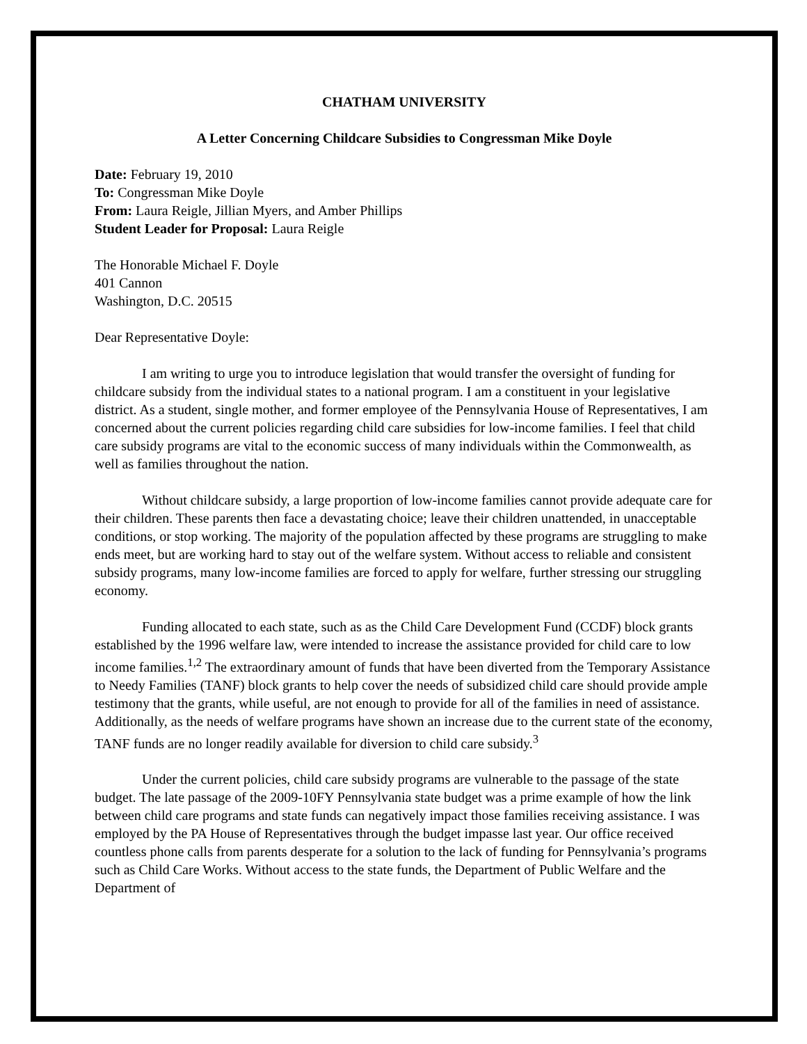CHATHAM UNIVERSITY
A Letter Concerning Childcare Subsidies to Congressman Mike Doyle
Date: February 19, 2010
To: Congressman Mike Doyle
From: Laura Reigle, Jillian Myers, and Amber Phillips
Student Leader for Proposal: Laura Reigle
The Honorable Michael F. Doyle
401 Cannon
Washington, D.C. 20515
Dear Representative Doyle:
I am writing to urge you to introduce legislation that would transfer the oversight of funding for childcare subsidy from the individual states to a national program. I am a constituent in your legislative district. As a student, single mother, and former employee of the Pennsylvania House of Representatives, I am concerned about the current policies regarding child care subsidies for low-income families. I feel that child care subsidy programs are vital to the economic success of many individuals within the Commonwealth, as well as families throughout the nation.
Without childcare subsidy, a large proportion of low-income families cannot provide adequate care for their children. These parents then face a devastating choice; leave their children unattended, in unacceptable conditions, or stop working. The majority of the population affected by these programs are struggling to make ends meet, but are working hard to stay out of the welfare system. Without access to reliable and consistent subsidy programs, many low-income families are forced to apply for welfare, further stressing our struggling economy.
Funding allocated to each state, such as as the Child Care Development Fund (CCDF) block grants established by the 1996 welfare law, were intended to increase the assistance provided for child care to low income families.<sup>1,2</sup> The extraordinary amount of funds that have been diverted from the Temporary Assistance to Needy Families (TANF) block grants to help cover the needs of subsidized child care should provide ample testimony that the grants, while useful, are not enough to provide for all of the families in need of assistance. Additionally, as the needs of welfare programs have shown an increase due to the current state of the economy, TANF funds are no longer readily available for diversion to child care subsidy.<sup>3</sup>
Under the current policies, child care subsidy programs are vulnerable to the passage of the state budget. The late passage of the 2009-10FY Pennsylvania state budget was a prime example of how the link between child care programs and state funds can negatively impact those families receiving assistance. I was employed by the PA House of Representatives through the budget impasse last year. Our office received countless phone calls from parents desperate for a solution to the lack of funding for Pennsylvania’s programs such as Child Care Works. Without access to the state funds, the Department of Public Welfare and the Department of